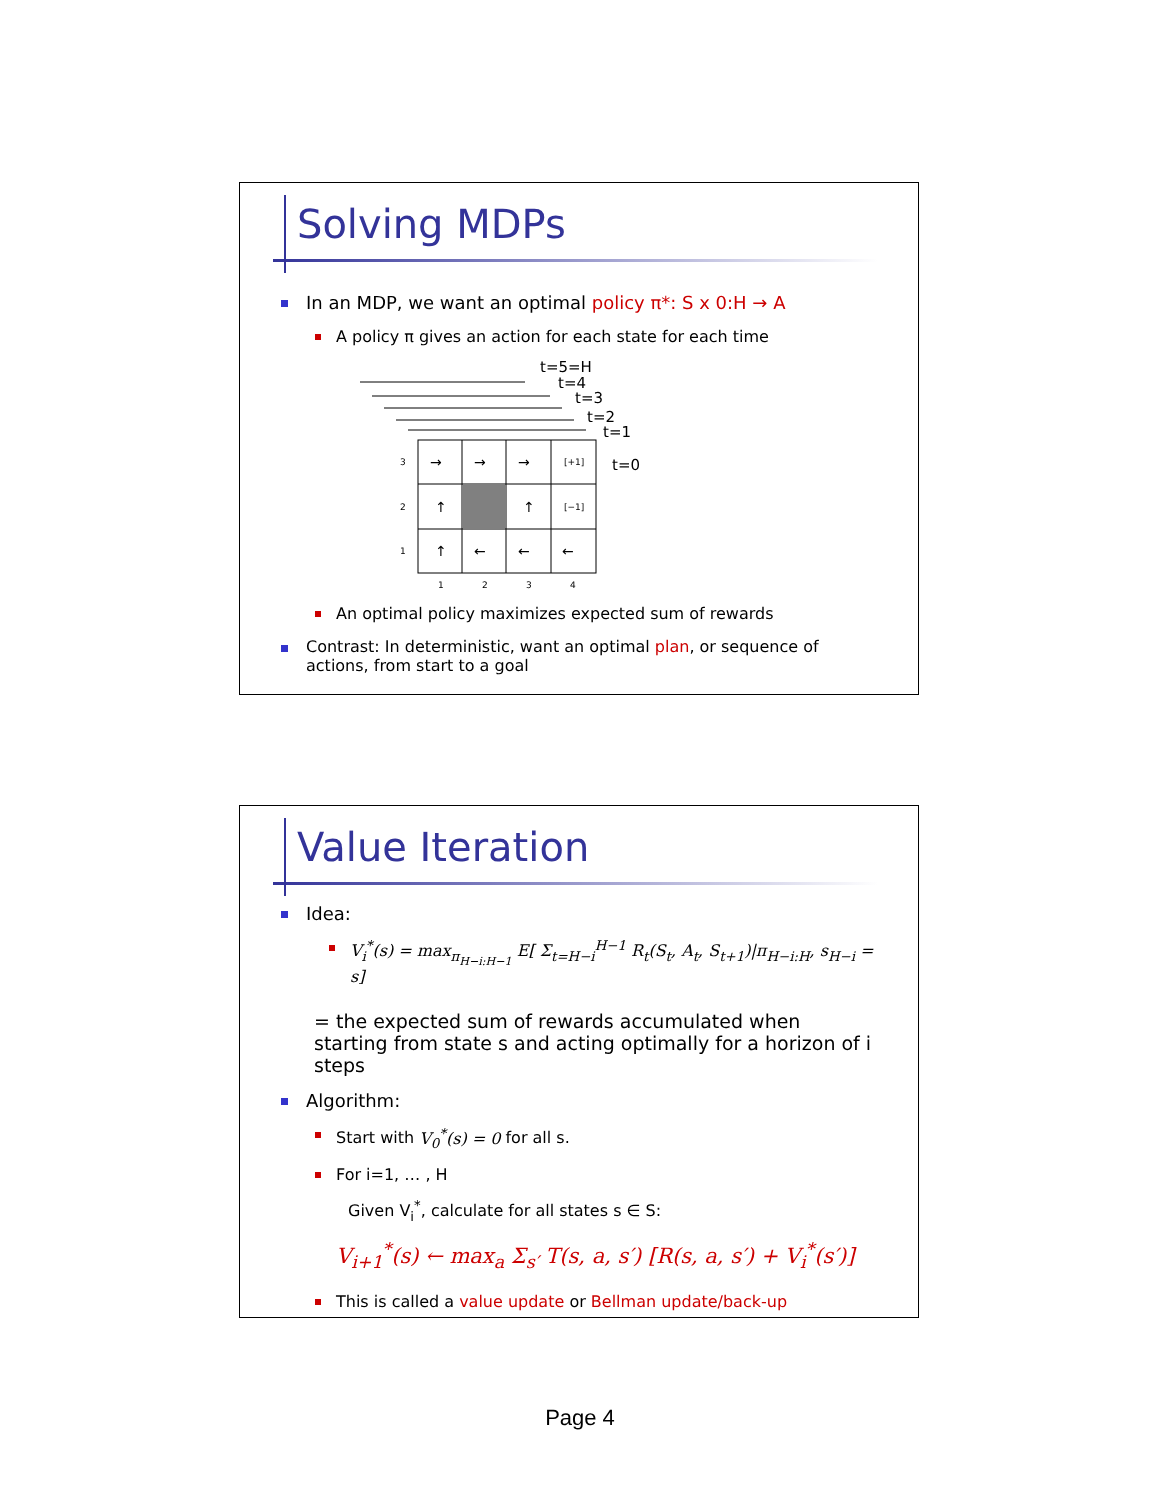Solving MDPs
In an MDP, we want an optimal policy π*: S x 0:H → A
A policy π gives an action for each state for each time
t=5=H
t=4
t=3
t=2
t=1
t=0
3
2
1
1
2
3
4
→
→
→
[+1]
↑
↑
[−1]
↑
←
←
←
An optimal policy maximizes expected sum of rewards
Contrast: In deterministic, want an optimal plan, or sequence of actions, from start to a goal
Value Iteration
Idea:
V<sub>i</sub><sup>*</sup>(s) = max<sub>π<sub>H−i:H−1</sub></sub> E[ Σ<sub>t=H−i</sub><sup>H−1</sup> R<sub>t</sub>(S<sub>t</sub>, A<sub>t</sub>, S<sub>t+1</sub>)|π<sub>H−i:H</sub>, s<sub>H−i</sub> = s]
= the expected sum of rewards accumulated when starting from state s and acting optimally for a horizon of i steps
Algorithm:
Start with V<sub>0</sub><sup>*</sup>(s) = 0 for all s.
For i=1, … , H
Given V<sub>i</sub><sup>*</sup>, calculate for all states s ∈ S:
V<sub>i+1</sub><sup>*</sup>(s) ← max<sub>a</sub> Σ<sub>s′</sub> T(s, a, s′) [R(s, a, s′) + V<sub>i</sub><sup>*</sup>(s′)]
This is called a value update or Bellman update/back-up
Page 4